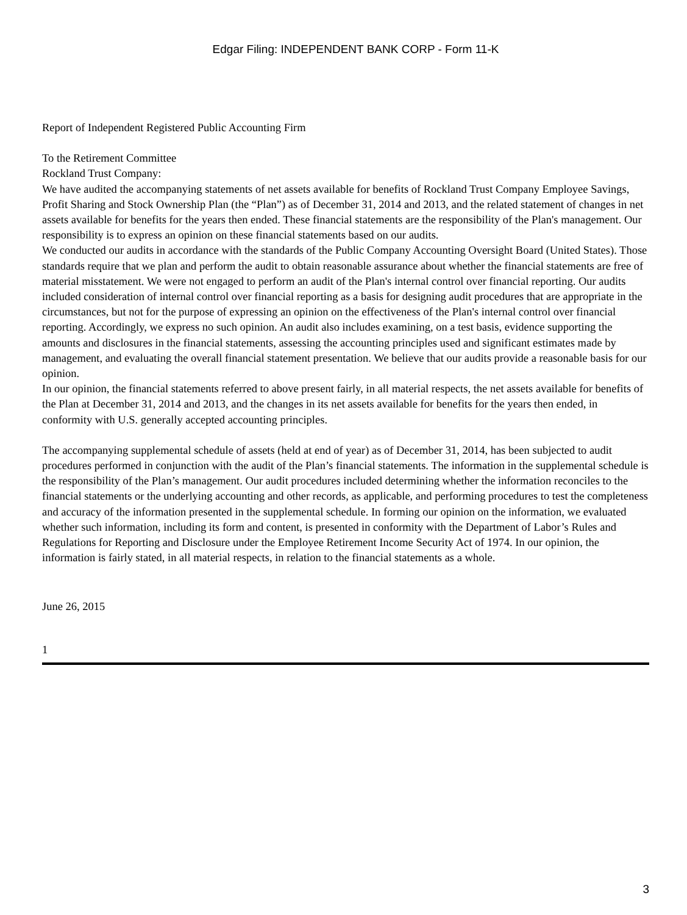Edgar Filing: INDEPENDENT BANK CORP - Form 11-K
Report of Independent Registered Public Accounting Firm
To the Retirement Committee
Rockland Trust Company:
We have audited the accompanying statements of net assets available for benefits of Rockland Trust Company Employee Savings, Profit Sharing and Stock Ownership Plan (the “Plan”) as of December 31, 2014 and 2013, and the related statement of changes in net assets available for benefits for the years then ended. These financial statements are the responsibility of the Plan's management. Our responsibility is to express an opinion on these financial statements based on our audits.
We conducted our audits in accordance with the standards of the Public Company Accounting Oversight Board (United States). Those standards require that we plan and perform the audit to obtain reasonable assurance about whether the financial statements are free of material misstatement. We were not engaged to perform an audit of the Plan's internal control over financial reporting. Our audits included consideration of internal control over financial reporting as a basis for designing audit procedures that are appropriate in the circumstances, but not for the purpose of expressing an opinion on the effectiveness of the Plan's internal control over financial reporting. Accordingly, we express no such opinion. An audit also includes examining, on a test basis, evidence supporting the amounts and disclosures in the financial statements, assessing the accounting principles used and significant estimates made by management, and evaluating the overall financial statement presentation. We believe that our audits provide a reasonable basis for our opinion.
In our opinion, the financial statements referred to above present fairly, in all material respects, the net assets available for benefits of the Plan at December 31, 2014 and 2013, and the changes in its net assets available for benefits for the years then ended, in conformity with U.S. generally accepted accounting principles.
The accompanying supplemental schedule of assets (held at end of year) as of December 31, 2014, has been subjected to audit procedures performed in conjunction with the audit of the Plan’s financial statements. The information in the supplemental schedule is the responsibility of the Plan’s management. Our audit procedures included determining whether the information reconciles to the financial statements or the underlying accounting and other records, as applicable, and performing procedures to test the completeness and accuracy of the information presented in the supplemental schedule. In forming our opinion on the information, we evaluated whether such information, including its form and content, is presented in conformity with the Department of Labor’s Rules and Regulations for Reporting and Disclosure under the Employee Retirement Income Security Act of 1974. In our opinion, the information is fairly stated, in all material respects, in relation to the financial statements as a whole.
June 26, 2015
1
3